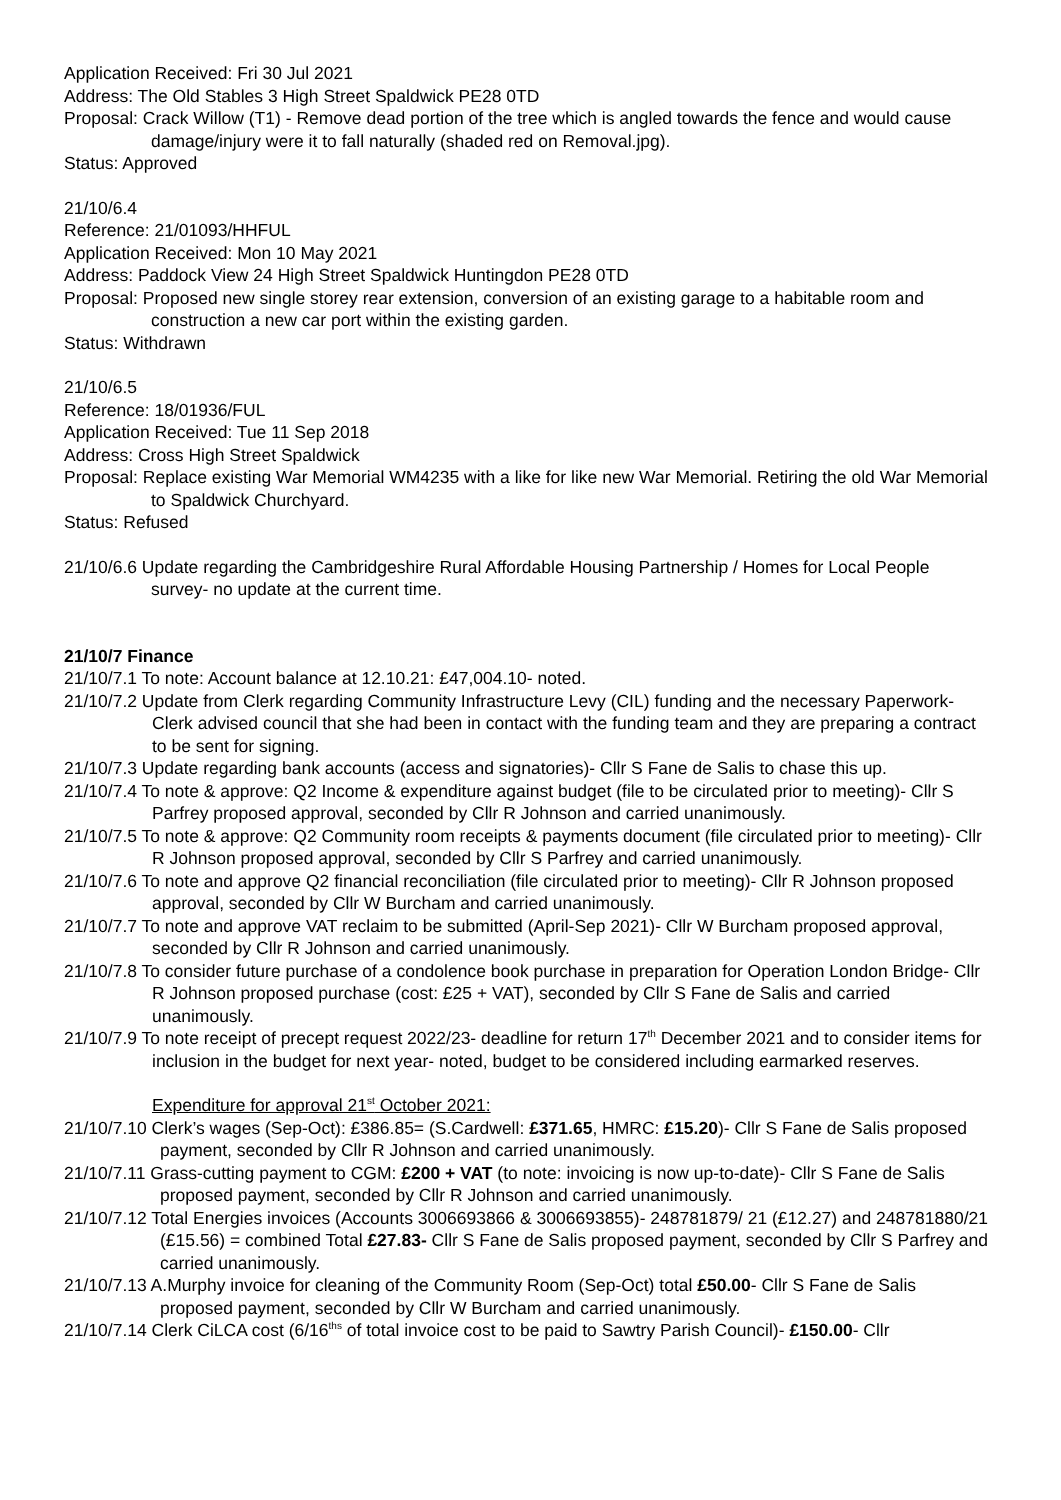Application Received: Fri 30 Jul 2021
Address: The Old Stables 3 High Street Spaldwick PE28 0TD
Proposal: Crack Willow (T1) - Remove dead portion of the tree which is angled towards the fence and would cause damage/injury were it to fall naturally (shaded red on Removal.jpg).
Status: Approved
21/10/6.4
Reference: 21/01093/HHFUL
Application Received: Mon 10 May 2021
Address: Paddock View 24 High Street Spaldwick Huntingdon PE28 0TD
Proposal: Proposed new single storey rear extension, conversion of an existing garage to a habitable room and construction a new car port within the existing garden.
Status: Withdrawn
21/10/6.5
Reference: 18/01936/FUL
Application Received: Tue 11 Sep 2018
Address: Cross High Street Spaldwick
Proposal: Replace existing War Memorial WM4235 with a like for like new War Memorial. Retiring the old War Memorial to Spaldwick Churchyard.
Status: Refused
21/10/6.6 Update regarding the Cambridgeshire Rural Affordable Housing Partnership / Homes for Local People survey- no update at the current time.
21/10/7 Finance
21/10/7.1 To note: Account balance at 12.10.21: £47,004.10- noted.
21/10/7.2 Update from Clerk regarding Community Infrastructure Levy (CIL) funding and the necessary Paperwork- Clerk advised council that she had been in contact with the funding team and they are preparing a contract to be sent for signing.
21/10/7.3 Update regarding bank accounts (access and signatories)- Cllr S Fane de Salis to chase this up.
21/10/7.4 To note & approve: Q2 Income & expenditure against budget (file to be circulated prior to meeting)- Cllr S Parfrey proposed approval, seconded by Cllr R Johnson and carried unanimously.
21/10/7.5 To note & approve: Q2 Community room receipts & payments document (file circulated prior to meeting)- Cllr R Johnson proposed approval, seconded by Cllr S Parfrey and carried unanimously.
21/10/7.6 To note and approve Q2 financial reconciliation (file circulated prior to meeting)- Cllr R Johnson proposed approval, seconded by Cllr W Burcham and carried unanimously.
21/10/7.7 To note and approve VAT reclaim to be submitted (April-Sep 2021)- Cllr W Burcham proposed approval, seconded by Cllr R Johnson and carried unanimously.
21/10/7.8 To consider future purchase of a condolence book purchase in preparation for Operation London Bridge- Cllr R Johnson proposed purchase (cost: £25 + VAT), seconded by Cllr S Fane de Salis and carried unanimously.
21/10/7.9 To note receipt of precept request 2022/23- deadline for return 17<sup>th</sup> December 2021 and to consider items for inclusion in the budget for next year- noted, budget to be considered including earmarked reserves.
Expenditure for approval 21<sup>st</sup> October 2021:
21/10/7.10 Clerk’s wages (Sep-Oct): £386.85= (S.Cardwell: £371.65, HMRC: £15.20)- Cllr S Fane de Salis proposed payment, seconded by Cllr R Johnson and carried unanimously.
21/10/7.11 Grass-cutting payment to CGM: £200 + VAT (to note: invoicing is now up-to-date)- Cllr S Fane de Salis proposed payment, seconded by Cllr R Johnson and carried unanimously.
21/10/7.12 Total Energies invoices (Accounts 3006693866 & 3006693855)- 248781879/ 21 (£12.27) and 248781880/21 (£15.56) = combined Total £27.83- Cllr S Fane de Salis proposed payment, seconded by Cllr S Parfrey and carried unanimously.
21/10/7.13 A.Murphy invoice for cleaning of the Community Room (Sep-Oct) total £50.00- Cllr S Fane de Salis proposed payment, seconded by Cllr W Burcham and carried unanimously.
21/10/7.14 Clerk CiLCA cost (6/16<sup>ths</sup> of total invoice cost to be paid to Sawtry Parish Council)- £150.00- Cllr